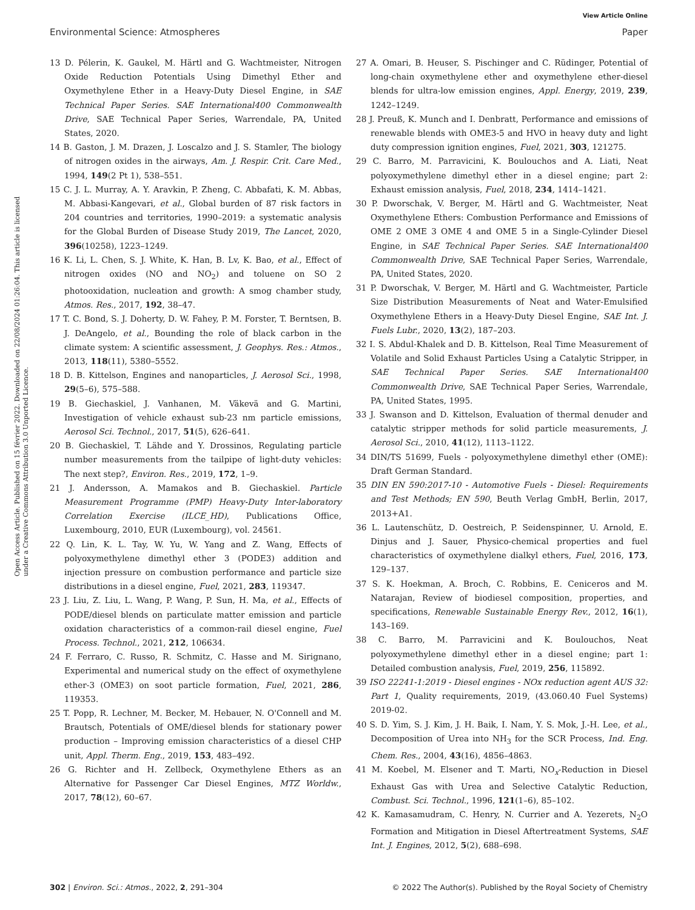View Article Online
Environmental Science: Atmospheres Paper
Open Access Article. Published on 15 février 2022. Downloaded on 22/08/2024 01:26:04. This article is licensed under a Creative Commons Attribution 3.0 Unported Licence.
13 D. Pélerin, K. Gaukel, M. Härtl and G. Wachtmeister, Nitrogen Oxide Reduction Potentials Using Dimethyl Ether and Oxymethylene Ether in a Heavy-Duty Diesel Engine, in SAE Technical Paper Series. SAE International400 Commonwealth Drive, SAE Technical Paper Series, Warrendale, PA, United States, 2020.
14 B. Gaston, J. M. Drazen, J. Loscalzo and J. S. Stamler, The biology of nitrogen oxides in the airways, Am. J. Respir. Crit. Care Med., 1994, 149(2 Pt 1), 538–551.
15 C. J. L. Murray, A. Y. Aravkin, P. Zheng, C. Abbafati, K. M. Abbas, M. Abbasi-Kangevari, et al., Global burden of 87 risk factors in 204 countries and territories, 1990–2019: a systematic analysis for the Global Burden of Disease Study 2019, The Lancet, 2020, 396(10258), 1223–1249.
16 K. Li, L. Chen, S. J. White, K. Han, B. Lv, K. Bao, et al., Effect of nitrogen oxides (NO and NO<sub>2</sub>) and toluene on SO 2 photooxidation, nucleation and growth: A smog chamber study, Atmos. Res., 2017, 192, 38–47.
17 T. C. Bond, S. J. Doherty, D. W. Fahey, P. M. Forster, T. Berntsen, B. J. DeAngelo, et al., Bounding the role of black carbon in the climate system: A scientific assessment, J. Geophys. Res.: Atmos., 2013, 118(11), 5380–5552.
18 D. B. Kittelson, Engines and nanoparticles, J. Aerosol Sci., 1998, 29(5–6), 575–588.
19 B. Giechaskiel, J. Vanhanen, M. Väkevä and G. Martini, Investigation of vehicle exhaust sub-23 nm particle emissions, Aerosol Sci. Technol., 2017, 51(5), 626–641.
20 B. Giechaskiel, T. Lähde and Y. Drossinos, Regulating particle number measurements from the tailpipe of light-duty vehicles: The next step?, Environ. Res., 2019, 172, 1–9.
21 J. Andersson, A. Mamakos and B. Giechaskiel. Particle Measurement Programme (PMP) Heavy-Duty Inter-laboratory Correlation Exercise (ILCE_HD), Publications Office, Luxembourg, 2010, EUR (Luxembourg), vol. 24561.
22 Q. Lin, K. L. Tay, W. Yu, W. Yang and Z. Wang, Effects of polyoxymethylene dimethyl ether 3 (PODE3) addition and injection pressure on combustion performance and particle size distributions in a diesel engine, Fuel, 2021, 283, 119347.
23 J. Liu, Z. Liu, L. Wang, P. Wang, P. Sun, H. Ma, et al., Effects of PODE/diesel blends on particulate matter emission and particle oxidation characteristics of a common-rail diesel engine, Fuel Process. Technol., 2021, 212, 106634.
24 F. Ferraro, C. Russo, R. Schmitz, C. Hasse and M. Sirignano, Experimental and numerical study on the effect of oxymethylene ether-3 (OME3) on soot particle formation, Fuel, 2021, 286, 119353.
25 T. Popp, R. Lechner, M. Becker, M. Hebauer, N. O'Connell and M. Brautsch, Potentials of OME/diesel blends for stationary power production – Improving emission characteristics of a diesel CHP unit, Appl. Therm. Eng., 2019, 153, 483–492.
26 G. Richter and H. Zellbeck, Oxymethylene Ethers as an Alternative for Passenger Car Diesel Engines, MTZ Worldw., 2017, 78(12), 60–67.
27 A. Omari, B. Heuser, S. Pischinger and C. Rüdinger, Potential of long-chain oxymethylene ether and oxymethylene ether-diesel blends for ultra-low emission engines, Appl. Energy, 2019, 239, 1242–1249.
28 J. Preuß, K. Munch and I. Denbratt, Performance and emissions of renewable blends with OME3-5 and HVO in heavy duty and light duty compression ignition engines, Fuel, 2021, 303, 121275.
29 C. Barro, M. Parravicini, K. Boulouchos and A. Liati, Neat polyoxymethylene dimethyl ether in a diesel engine; part 2: Exhaust emission analysis, Fuel, 2018, 234, 1414–1421.
30 P. Dworschak, V. Berger, M. Härtl and G. Wachtmeister, Neat Oxymethylene Ethers: Combustion Performance and Emissions of OME 2 OME 3 OME 4 and OME 5 in a Single-Cylinder Diesel Engine, in SAE Technical Paper Series. SAE International400 Commonwealth Drive, SAE Technical Paper Series, Warrendale, PA, United States, 2020.
31 P. Dworschak, V. Berger, M. Härtl and G. Wachtmeister, Particle Size Distribution Measurements of Neat and Water-Emulsified Oxymethylene Ethers in a Heavy-Duty Diesel Engine, SAE Int. J. Fuels Lubr., 2020, 13(2), 187–203.
32 I. S. Abdul-Khalek and D. B. Kittelson, Real Time Measurement of Volatile and Solid Exhaust Particles Using a Catalytic Stripper, in SAE Technical Paper Series. SAE International400 Commonwealth Drive, SAE Technical Paper Series, Warrendale, PA, United States, 1995.
33 J. Swanson and D. Kittelson, Evaluation of thermal denuder and catalytic stripper methods for solid particle measurements, J. Aerosol Sci., 2010, 41(12), 1113–1122.
34 DIN/TS 51699, Fuels - polyoxymethylene dimethyl ether (OME): Draft German Standard.
35 DIN EN 590:2017-10 - Automotive Fuels - Diesel: Requirements and Test Methods; EN 590, Beuth Verlag GmbH, Berlin, 2017, 2013+A1.
36 L. Lautenschütz, D. Oestreich, P. Seidenspinner, U. Arnold, E. Dinjus and J. Sauer, Physico-chemical properties and fuel characteristics of oxymethylene dialkyl ethers, Fuel, 2016, 173, 129–137.
37 S. K. Hoekman, A. Broch, C. Robbins, E. Ceniceros and M. Natarajan, Review of biodiesel composition, properties, and specifications, Renewable Sustainable Energy Rev., 2012, 16(1), 143–169.
38 C. Barro, M. Parravicini and K. Boulouchos, Neat polyoxymethylene dimethyl ether in a diesel engine; part 1: Detailed combustion analysis, Fuel, 2019, 256, 115892.
39 ISO 22241-1:2019 - Diesel engines - NOx reduction agent AUS 32: Part 1, Quality requirements, 2019, (43.060.40 Fuel Systems) 2019-02.
40 S. D. Yim, S. J. Kim, J. H. Baik, I. Nam, Y. S. Mok, J.-H. Lee, et al., Decomposition of Urea into NH<sub>3</sub> for the SCR Process, Ind. Eng. Chem. Res., 2004, 43(16), 4856–4863.
41 M. Koebel, M. Elsener and T. Marti, NO<sub>x</sub>-Reduction in Diesel Exhaust Gas with Urea and Selective Catalytic Reduction, Combust. Sci. Technol., 1996, 121(1–6), 85–102.
42 K. Kamasamudram, C. Henry, N. Currier and A. Yezerets, N<sub>2</sub>O Formation and Mitigation in Diesel Aftertreatment Systems, SAE Int. J. Engines, 2012, 5(2), 688–698.
302 | Environ. Sci.: Atmos., 2022, 2, 291–304 © 2022 The Author(s). Published by the Royal Society of Chemistry